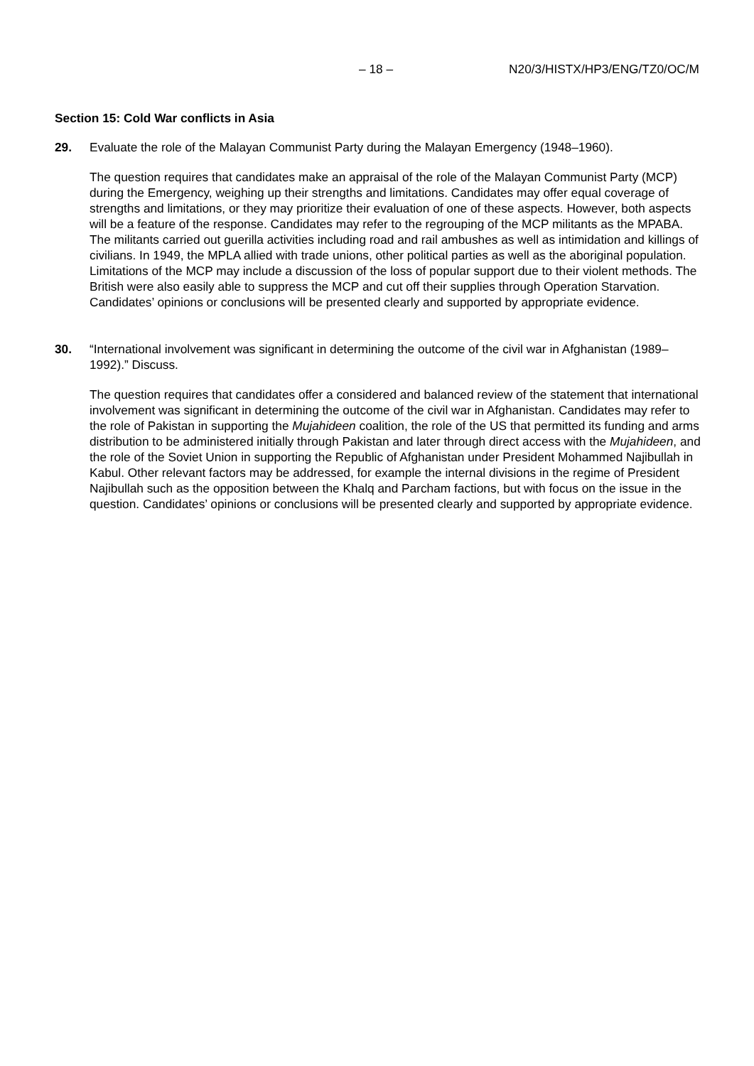– 18 – N20/3/HISTX/HP3/ENG/TZ0/OC/M
Section 15: Cold War conflicts in Asia
29. Evaluate the role of the Malayan Communist Party during the Malayan Emergency (1948–1960).
The question requires that candidates make an appraisal of the role of the Malayan Communist Party (MCP) during the Emergency, weighing up their strengths and limitations. Candidates may offer equal coverage of strengths and limitations, or they may prioritize their evaluation of one of these aspects. However, both aspects will be a feature of the response. Candidates may refer to the regrouping of the MCP militants as the MPABA. The militants carried out guerilla activities including road and rail ambushes as well as intimidation and killings of civilians. In 1949, the MPLA allied with trade unions, other political parties as well as the aboriginal population. Limitations of the MCP may include a discussion of the loss of popular support due to their violent methods. The British were also easily able to suppress the MCP and cut off their supplies through Operation Starvation. Candidates’ opinions or conclusions will be presented clearly and supported by appropriate evidence.
30. “International involvement was significant in determining the outcome of the civil war in Afghanistan (1989–1992).” Discuss.
The question requires that candidates offer a considered and balanced review of the statement that international involvement was significant in determining the outcome of the civil war in Afghanistan. Candidates may refer to the role of Pakistan in supporting the Mujahideen coalition, the role of the US that permitted its funding and arms distribution to be administered initially through Pakistan and later through direct access with the Mujahideen, and the role of the Soviet Union in supporting the Republic of Afghanistan under President Mohammed Najibullah in Kabul. Other relevant factors may be addressed, for example the internal divisions in the regime of President Najibullah such as the opposition between the Khalq and Parcham factions, but with focus on the issue in the question. Candidates’ opinions or conclusions will be presented clearly and supported by appropriate evidence.